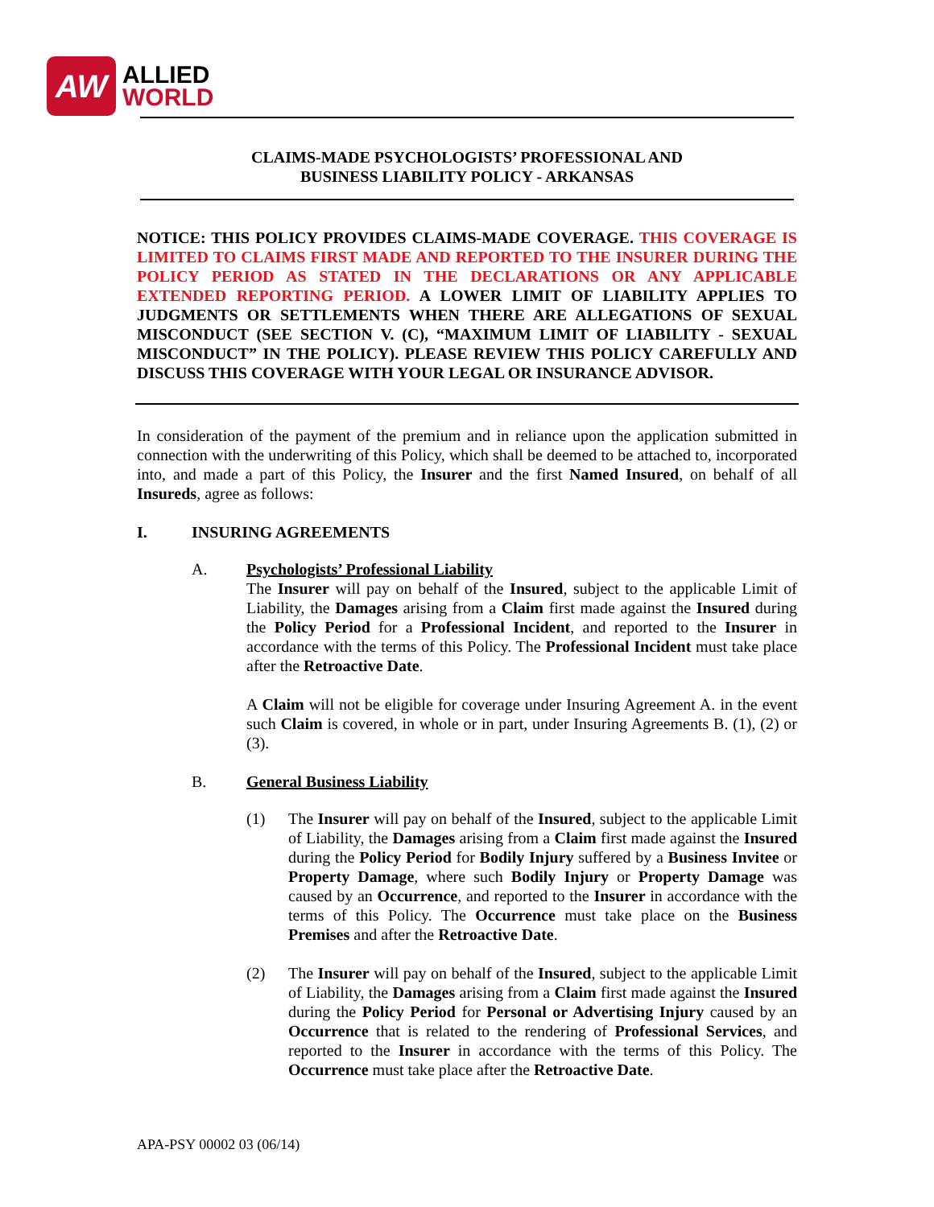AW
ALLIED
WORLD
CLAIMS-MADE PSYCHOLOGISTS’ PROFESSIONAL AND
BUSINESS LIABILITY POLICY - ARKANSAS
NOTICE: THIS POLICY PROVIDES CLAIMS-MADE COVERAGE. THIS COVERAGE IS LIMITED TO CLAIMS FIRST MADE AND REPORTED TO THE INSURER DURING THE POLICY PERIOD AS STATED IN THE DECLARATIONS OR ANY APPLICABLE EXTENDED REPORTING PERIOD. A LOWER LIMIT OF LIABILITY APPLIES TO JUDGMENTS OR SETTLEMENTS WHEN THERE ARE ALLEGATIONS OF SEXUAL MISCONDUCT (SEE SECTION V. (C), “MAXIMUM LIMIT OF LIABILITY - SEXUAL MISCONDUCT” IN THE POLICY). PLEASE REVIEW THIS POLICY CAREFULLY AND DISCUSS THIS COVERAGE WITH YOUR LEGAL OR INSURANCE ADVISOR.
In consideration of the payment of the premium and in reliance upon the application submitted in connection with the underwriting of this Policy, which shall be deemed to be attached to, incorporated into, and made a part of this Policy, the Insurer and the first Named Insured, on behalf of all Insureds, agree as follows:
I. INSURING AGREEMENTS
A. Psychologists’ Professional Liability
The Insurer will pay on behalf of the Insured, subject to the applicable Limit of Liability, the Damages arising from a Claim first made against the Insured during the Policy Period for a Professional Incident, and reported to the Insurer in accordance with the terms of this Policy. The Professional Incident must take place after the Retroactive Date.
A Claim will not be eligible for coverage under Insuring Agreement A. in the event such Claim is covered, in whole or in part, under Insuring Agreements B. (1), (2) or (3).
B. General Business Liability
(1) The Insurer will pay on behalf of the Insured, subject to the applicable Limit of Liability, the Damages arising from a Claim first made against the Insured during the Policy Period for Bodily Injury suffered by a Business Invitee or Property Damage, where such Bodily Injury or Property Damage was caused by an Occurrence, and reported to the Insurer in accordance with the terms of this Policy. The Occurrence must take place on the Business Premises and after the Retroactive Date.
(2) The Insurer will pay on behalf of the Insured, subject to the applicable Limit of Liability, the Damages arising from a Claim first made against the Insured during the Policy Period for Personal or Advertising Injury caused by an Occurrence that is related to the rendering of Professional Services, and reported to the Insurer in accordance with the terms of this Policy. The Occurrence must take place after the Retroactive Date.
APA-PSY 00002 03 (06/14)